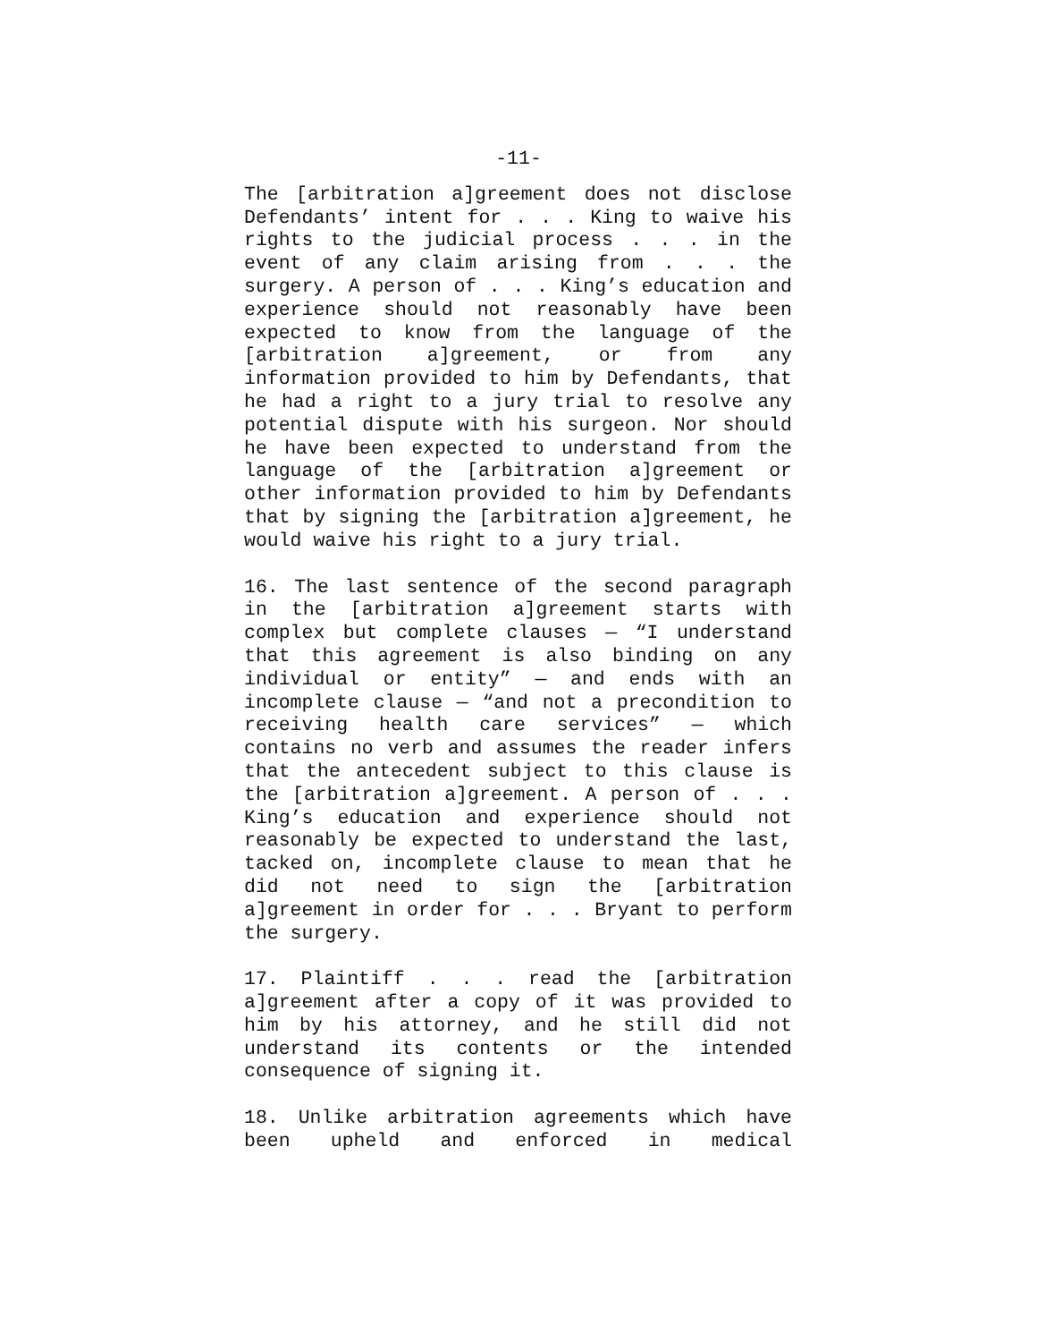-11-
The [arbitration a]greement does not disclose Defendants’ intent for . . . King to waive his rights to the judicial process . . . in the event of any claim arising from . . . the surgery. A person of . . . King’s education and experience should not reasonably have been expected to know from the language of the [arbitration a]greement, or from any information provided to him by Defendants, that he had a right to a jury trial to resolve any potential dispute with his surgeon. Nor should he have been expected to understand from the language of the [arbitration a]greement or other information provided to him by Defendants that by signing the [arbitration a]greement, he would waive his right to a jury trial.
16. The last sentence of the second paragraph in the [arbitration a]greement starts with complex but complete clauses — “I understand that this agreement is also binding on any individual or entity” — and ends with an incomplete clause — “and not a precondition to receiving health care services” — which contains no verb and assumes the reader infers that the antecedent subject to this clause is the [arbitration a]greement. A person of . . . King’s education and experience should not reasonably be expected to understand the last, tacked on, incomplete clause to mean that he did not need to sign the [arbitration a]greement in order for . . . Bryant to perform the surgery.
17. Plaintiff . . . read the [arbitration a]greement after a copy of it was provided to him by his attorney, and he still did not understand its contents or the intended consequence of signing it.
18. Unlike arbitration agreements which have been upheld and enforced in medical